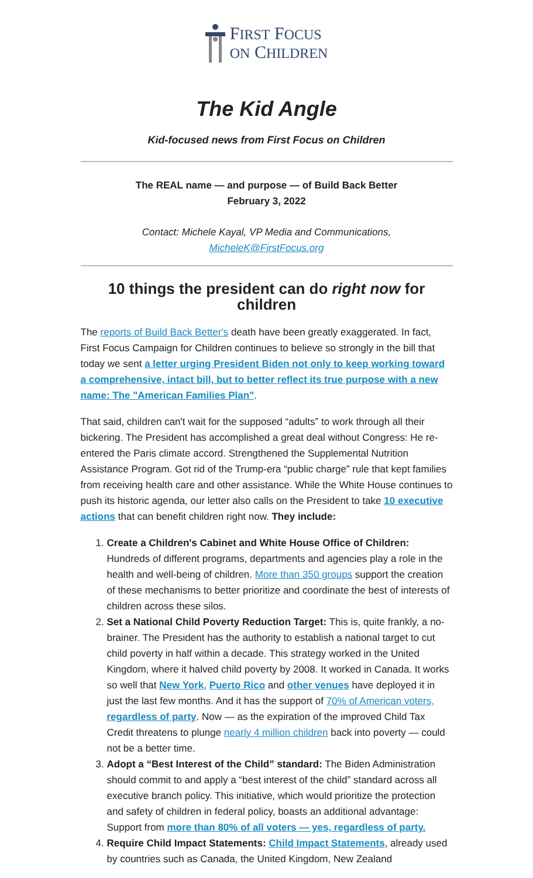FIRST FOCUS
ON CHILDREN
The Kid Angle
Kid-focused news from First Focus on Children
The REAL name — and purpose — of Build Back Better
February 3, 2022
Contact: Michele Kayal, VP Media and Communications,
MicheleK@FirstFocus.org
10 things the president can do right now for children
The reports of Build Back Better's death have been greatly exaggerated. In fact, First Focus Campaign for Children continues to believe so strongly in the bill that today we sent a letter urging President Biden not only to keep working toward a comprehensive, intact bill, but to better reflect its true purpose with a new name: The "American Families Plan".
That said, children can't wait for the supposed “adults” to work through all their bickering. The President has accomplished a great deal without Congress: He re-entered the Paris climate accord. Strengthened the Supplemental Nutrition Assistance Program. Got rid of the Trump-era “public charge” rule that kept families from receiving health care and other assistance. While the White House continues to push its historic agenda, our letter also calls on the President to take 10 executive actions that can benefit children right now. They include:
1. Create a Children's Cabinet and White House Office of Children: Hundreds of different programs, departments and agencies play a role in the health and well-being of children. More than 350 groups support the creation of these mechanisms to better prioritize and coordinate the best of interests of children across these silos.
2. Set a National Child Poverty Reduction Target: This is, quite frankly, a no-brainer. The President has the authority to establish a national target to cut child poverty in half within a decade. This strategy worked in the United Kingdom, where it halved child poverty by 2008. It worked in Canada. It works so well that New York, Puerto Rico and other venues have deployed it in just the last few months. And it has the support of 70% of American voters, regardless of party. Now — as the expiration of the improved Child Tax Credit threatens to plunge nearly 4 million children back into poverty — could not be a better time.
3. Adopt a “Best Interest of the Child” standard: The Biden Administration should commit to and apply a “best interest of the child” standard across all executive branch policy. This initiative, which would prioritize the protection and safety of children in federal policy, boasts an additional advantage: Support from more than 80% of all voters — yes, regardless of party.
4. Require Child Impact Statements: Child Impact Statements, already used by countries such as Canada, the United Kingdom, New Zealand